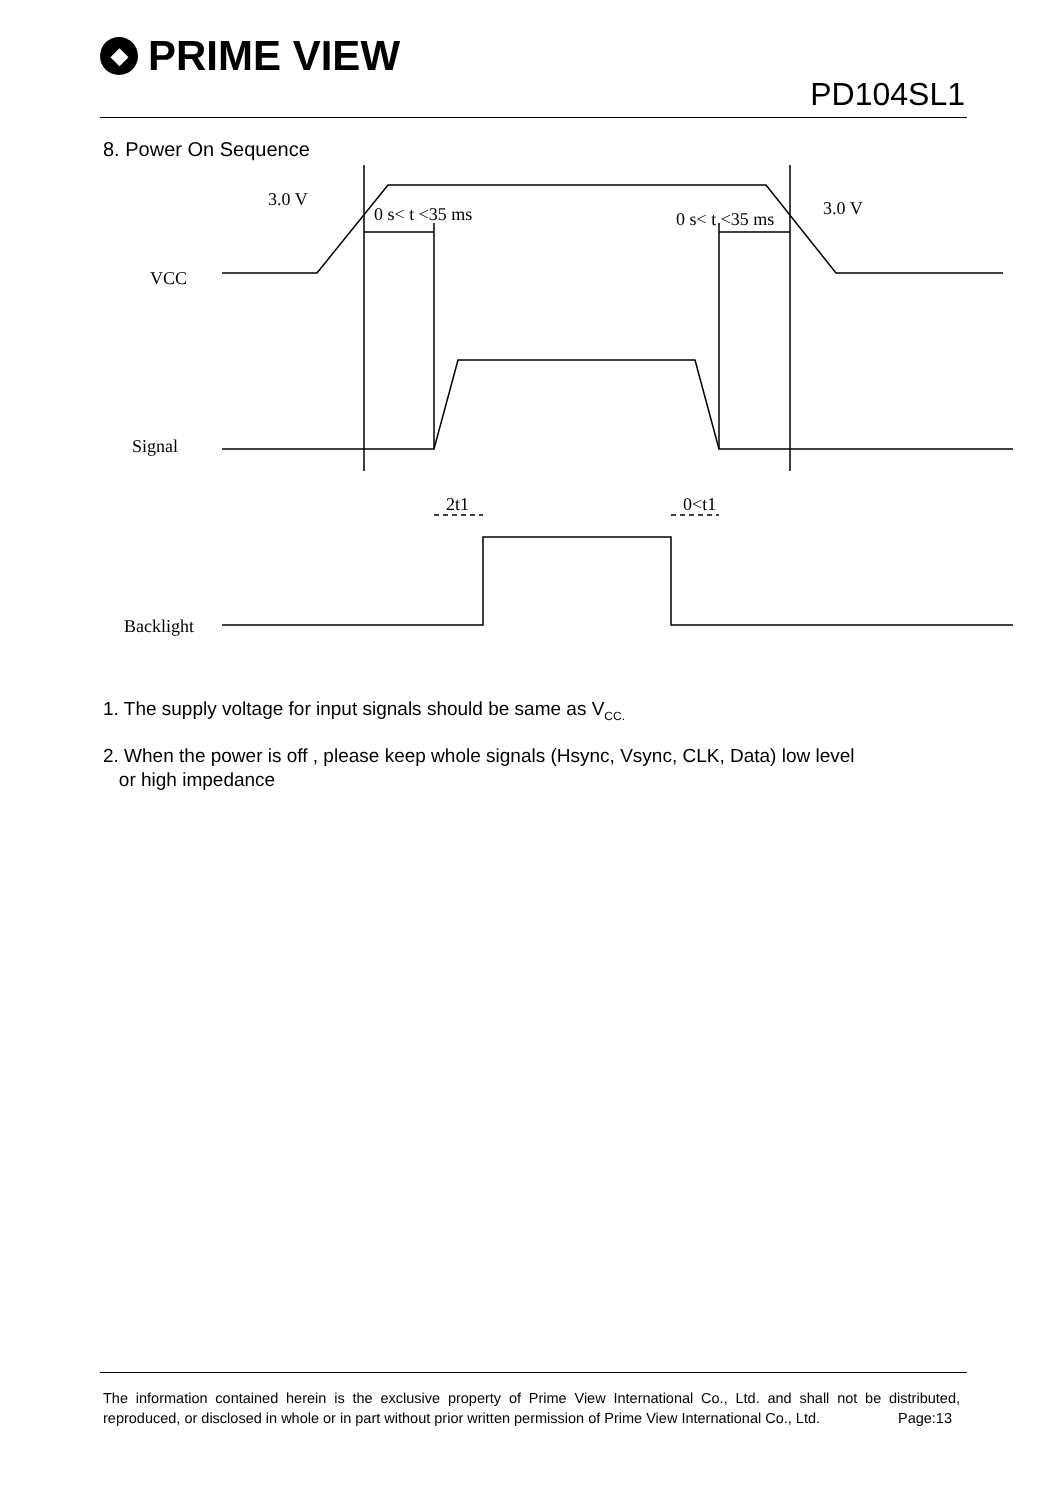◆ PRIME VIEW
PD104SL1
8. Power On Sequence
3.0 V
0 s< t <35 ms
0 s< t <35 ms
3.0 V
VCC
Signal
Backlight
2t1
0<t1
1. The supply voltage for input signals should be same as V<sub>CC.</sub>
2. When the power is off , please keep whole signals (Hsync, Vsync, CLK, Data) low level
or high impedance
The information contained herein is the exclusive property of Prime View International Co., Ltd. and shall not be distributed, reproduced, or disclosed in whole or in part without prior written permission of Prime View International Co., Ltd. Page:13